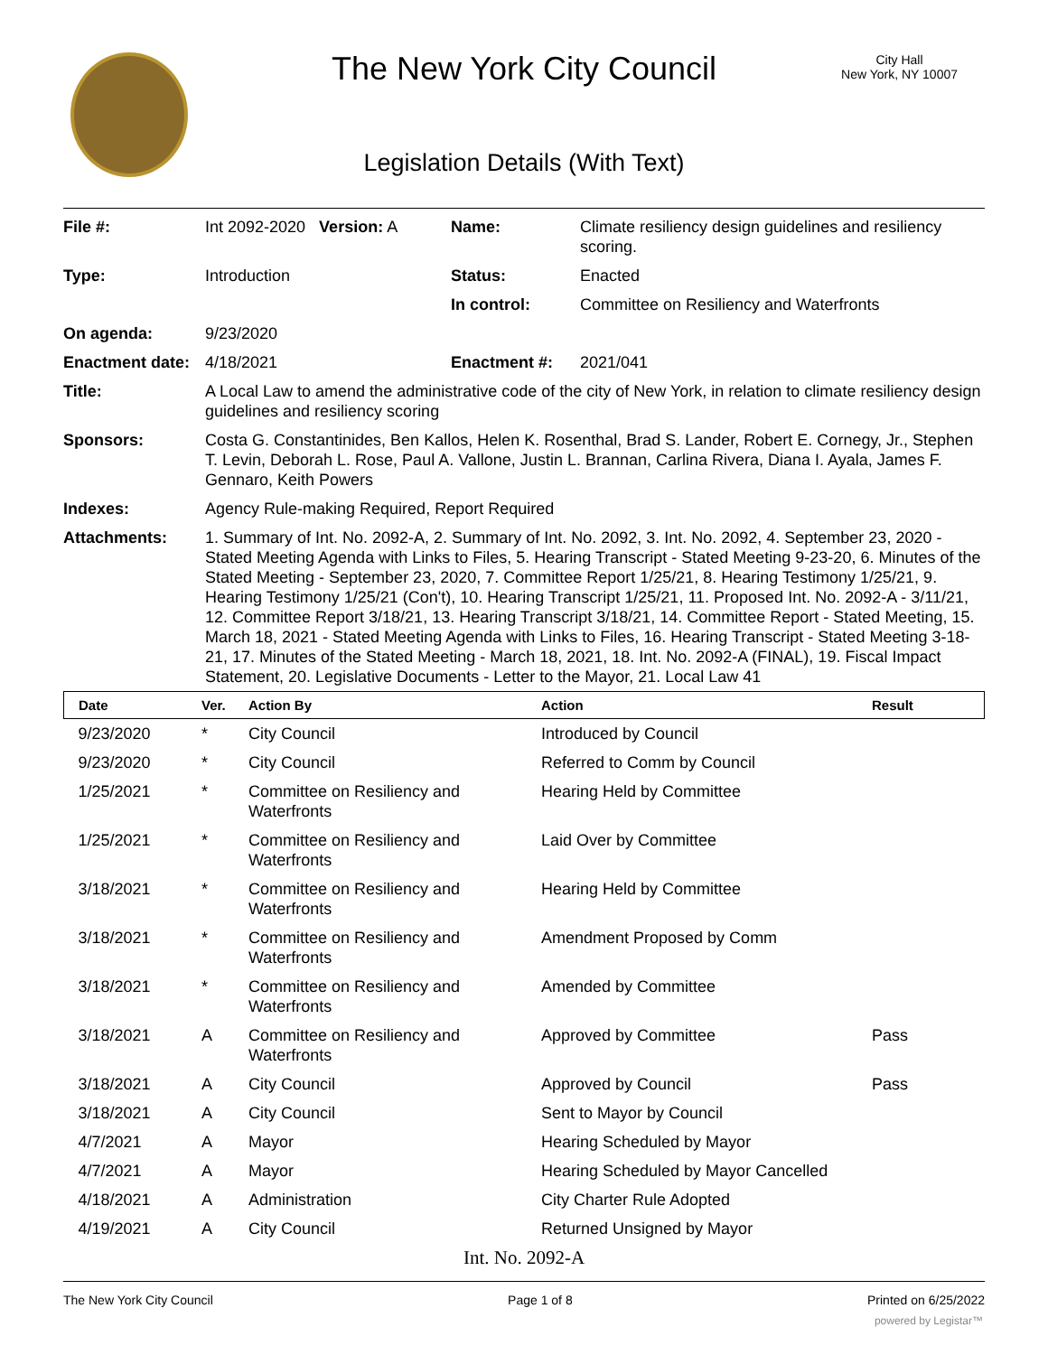The New York City Council
City Hall
New York, NY 10007
Legislation Details (With Text)
| File #: | Int 2092-2020 Version: A | Name: | Climate resiliency design guidelines and resiliency scoring. |
| Type: | Introduction | Status: | Enacted |
| | | In control: | Committee on Resiliency and Waterfronts |
| On agenda: | 9/23/2020 | | |
| Enactment date: | 4/18/2021 | Enactment #: | 2021/041 |
| Title: | A Local Law to amend the administrative code of the city of New York, in relation to climate resiliency design guidelines and resiliency scoring | | |
| Sponsors: | Costa G. Constantinides, Ben Kallos, Helen K. Rosenthal, Brad S. Lander, Robert E. Cornegy, Jr., Stephen T. Levin, Deborah L. Rose, Paul A. Vallone, Justin L. Brannan, Carlina Rivera, Diana I. Ayala, James F. Gennaro, Keith Powers | | |
| Indexes: | Agency Rule-making Required, Report Required | | |
| Attachments: | 1. Summary of Int. No. 2092-A, 2. Summary of Int. No. 2092, 3. Int. No. 2092, 4. September 23, 2020 - Stated Meeting Agenda with Links to Files, 5. Hearing Transcript - Stated Meeting 9-23-20, 6. Minutes of the Stated Meeting - September 23, 2020, 7. Committee Report 1/25/21, 8. Hearing Testimony 1/25/21, 9. Hearing Testimony 1/25/21 (Con't), 10. Hearing Transcript 1/25/21, 11. Proposed Int. No. 2092-A - 3/11/21, 12. Committee Report 3/18/21, 13. Hearing Transcript 3/18/21, 14. Committee Report - Stated Meeting, 15. March 18, 2021 - Stated Meeting Agenda with Links to Files, 16. Hearing Transcript - Stated Meeting 3-18-21, 17. Minutes of the Stated Meeting - March 18, 2021, 18. Int. No. 2092-A (FINAL), 19. Fiscal Impact Statement, 20. Legislative Documents - Letter to the Mayor, 21. Local Law 41 | | |
| Date | Ver. | Action By | Action | Result |
| --- | --- | --- | --- | --- |
| 9/23/2020 | * | City Council | Introduced by Council | |
| 9/23/2020 | * | City Council | Referred to Comm by Council | |
| 1/25/2021 | * | Committee on Resiliency and Waterfronts | Hearing Held by Committee | |
| 1/25/2021 | * | Committee on Resiliency and Waterfronts | Laid Over by Committee | |
| 3/18/2021 | * | Committee on Resiliency and Waterfronts | Hearing Held by Committee | |
| 3/18/2021 | * | Committee on Resiliency and Waterfronts | Amendment Proposed by Comm | |
| 3/18/2021 | * | Committee on Resiliency and Waterfronts | Amended by Committee | |
| 3/18/2021 | A | Committee on Resiliency and Waterfronts | Approved by Committee | Pass |
| 3/18/2021 | A | City Council | Approved by Council | Pass |
| 3/18/2021 | A | City Council | Sent to Mayor by Council | |
| 4/7/2021 | A | Mayor | Hearing Scheduled by Mayor | |
| 4/7/2021 | A | Mayor | Hearing Scheduled by Mayor Cancelled | |
| 4/18/2021 | A | Administration | City Charter Rule Adopted | |
| 4/19/2021 | A | City Council | Returned Unsigned by Mayor | |
Int. No. 2092-A
The New York City Council Page 1 of 8 Printed on 6/25/2022
powered by Legistar™